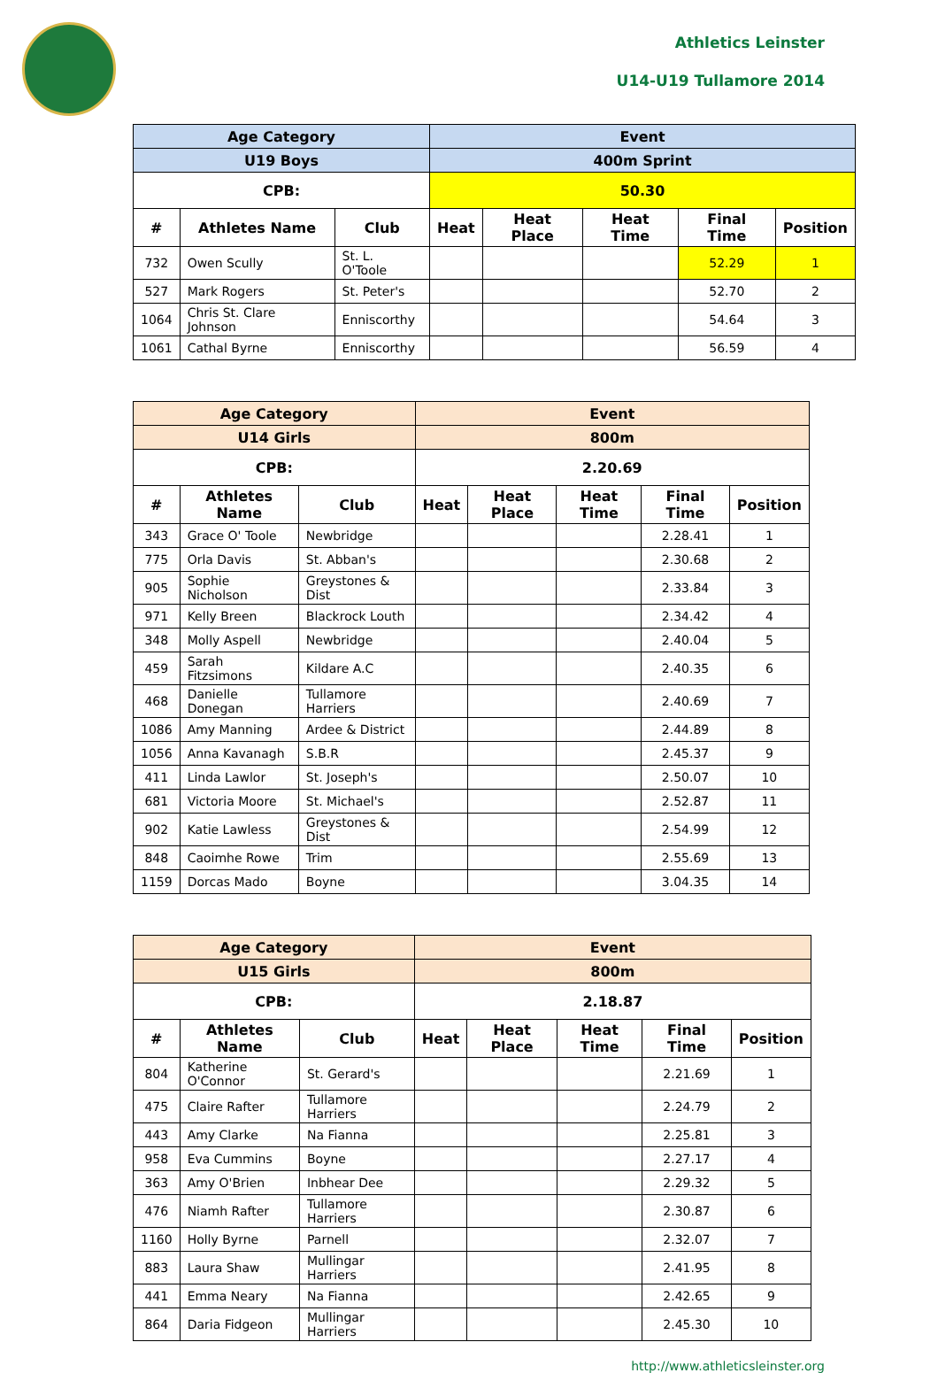Athletics Leinster
U14-U19 Tullamore 2014
| Age Category | | | Event | | | | |
| --- | --- | --- | --- | --- | --- | --- | --- |
| U19 Boys | | | 400m Sprint | | | | |
| CPB: | | | 50.30 | | | | |
| # | Athletes Name | Club | Heat | Heat Place | Heat Time | Final Time | Position |
| 732 | Owen Scully | St. L. O'Toole | | | | 52.29 | 1 |
| 527 | Mark Rogers | St. Peter's | | | | 52.70 | 2 |
| 1064 | Chris St. Clare Johnson | Enniscorthy | | | | 54.64 | 3 |
| 1061 | Cathal Byrne | Enniscorthy | | | | 56.59 | 4 |
| Age Category | | | Event | | | | |
| --- | --- | --- | --- | --- | --- | --- | --- |
| U14 Girls | | | 800m | | | | |
| CPB: | | | 2.20.69 | | | | |
| # | Athletes Name | Club | Heat | Heat Place | Heat Time | Final Time | Position |
| 343 | Grace O' Toole | Newbridge | | | | 2.28.41 | 1 |
| 775 | Orla Davis | St. Abban's | | | | 2.30.68 | 2 |
| 905 | Sophie Nicholson | Greystones & Dist | | | | 2.33.84 | 3 |
| 971 | Kelly Breen | Blackrock Louth | | | | 2.34.42 | 4 |
| 348 | Molly Aspell | Newbridge | | | | 2.40.04 | 5 |
| 459 | Sarah Fitzsimons | Kildare A.C | | | | 2.40.35 | 6 |
| 468 | Danielle Donegan | Tullamore Harriers | | | | 2.40.69 | 7 |
| 1086 | Amy Manning | Ardee & District | | | | 2.44.89 | 8 |
| 1056 | Anna Kavanagh | S.B.R | | | | 2.45.37 | 9 |
| 411 | Linda Lawlor | St. Joseph's | | | | 2.50.07 | 10 |
| 681 | Victoria Moore | St. Michael's | | | | 2.52.87 | 11 |
| 902 | Katie Lawless | Greystones & Dist | | | | 2.54.99 | 12 |
| 848 | Caoimhe Rowe | Trim | | | | 2.55.69 | 13 |
| 1159 | Dorcas Mado | Boyne | | | | 3.04.35 | 14 |
| Age Category | | | Event | | | | |
| --- | --- | --- | --- | --- | --- | --- | --- |
| U15 Girls | | | 800m | | | | |
| CPB: | | | 2.18.87 | | | | |
| # | Athletes Name | Club | Heat | Heat Place | Heat Time | Final Time | Position |
| 804 | Katherine O'Connor | St. Gerard's | | | | 2.21.69 | 1 |
| 475 | Claire Rafter | Tullamore Harriers | | | | 2.24.79 | 2 |
| 443 | Amy Clarke | Na Fianna | | | | 2.25.81 | 3 |
| 958 | Eva Cummins | Boyne | | | | 2.27.17 | 4 |
| 363 | Amy O'Brien | Inbhear Dee | | | | 2.29.32 | 5 |
| 476 | Niamh Rafter | Tullamore Harriers | | | | 2.30.87 | 6 |
| 1160 | Holly Byrne | Parnell | | | | 2.32.07 | 7 |
| 883 | Laura Shaw | Mullingar Harriers | | | | 2.41.95 | 8 |
| 441 | Emma Neary | Na Fianna | | | | 2.42.65 | 9 |
| 864 | Daria Fidgeon | Mullingar Harriers | | | | 2.45.30 | 10 |
http://www.athleticsleinster.org